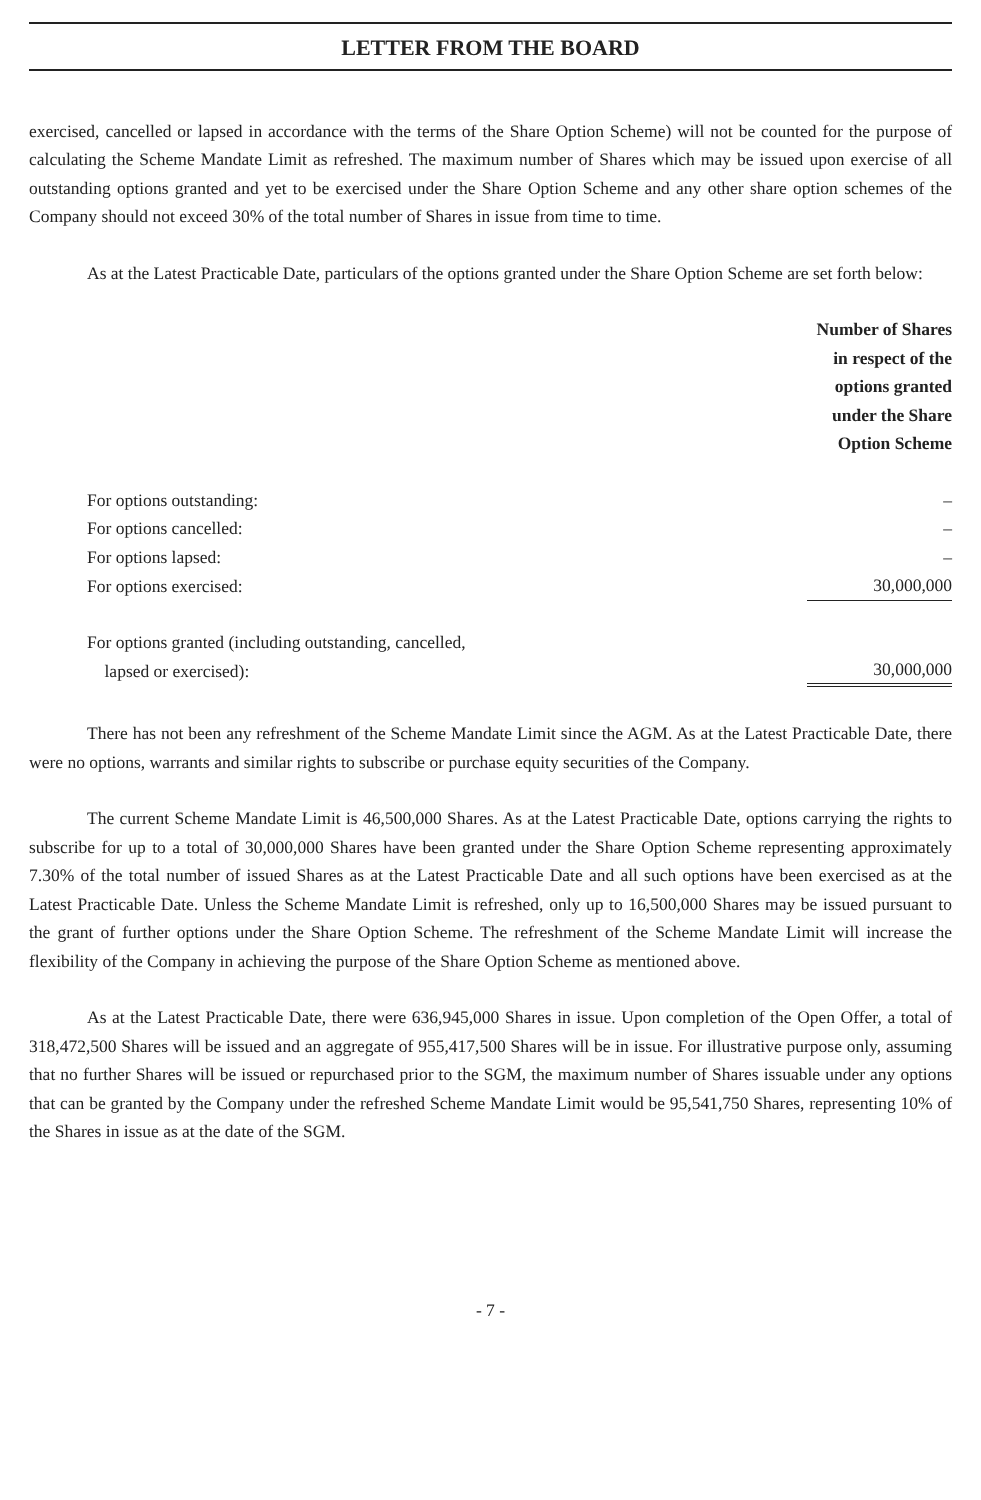LETTER FROM THE BOARD
exercised, cancelled or lapsed in accordance with the terms of the Share Option Scheme) will not be counted for the purpose of calculating the Scheme Mandate Limit as refreshed. The maximum number of Shares which may be issued upon exercise of all outstanding options granted and yet to be exercised under the Share Option Scheme and any other share option schemes of the Company should not exceed 30% of the total number of Shares in issue from time to time.
As at the Latest Practicable Date, particulars of the options granted under the Share Option Scheme are set forth below:
| | Number of Shares in respect of the options granted under the Share Option Scheme |
| For options outstanding: | – |
| For options cancelled: | – |
| For options lapsed: | – |
| For options exercised: | 30,000,000 |
| For options granted (including outstanding, cancelled, lapsed or exercised): | 30,000,000 |
There has not been any refreshment of the Scheme Mandate Limit since the AGM. As at the Latest Practicable Date, there were no options, warrants and similar rights to subscribe or purchase equity securities of the Company.
The current Scheme Mandate Limit is 46,500,000 Shares. As at the Latest Practicable Date, options carrying the rights to subscribe for up to a total of 30,000,000 Shares have been granted under the Share Option Scheme representing approximately 7.30% of the total number of issued Shares as at the Latest Practicable Date and all such options have been exercised as at the Latest Practicable Date. Unless the Scheme Mandate Limit is refreshed, only up to 16,500,000 Shares may be issued pursuant to the grant of further options under the Share Option Scheme. The refreshment of the Scheme Mandate Limit will increase the flexibility of the Company in achieving the purpose of the Share Option Scheme as mentioned above.
As at the Latest Practicable Date, there were 636,945,000 Shares in issue. Upon completion of the Open Offer, a total of 318,472,500 Shares will be issued and an aggregate of 955,417,500 Shares will be in issue. For illustrative purpose only, assuming that no further Shares will be issued or repurchased prior to the SGM, the maximum number of Shares issuable under any options that can be granted by the Company under the refreshed Scheme Mandate Limit would be 95,541,750 Shares, representing 10% of the Shares in issue as at the date of the SGM.
- 7 -